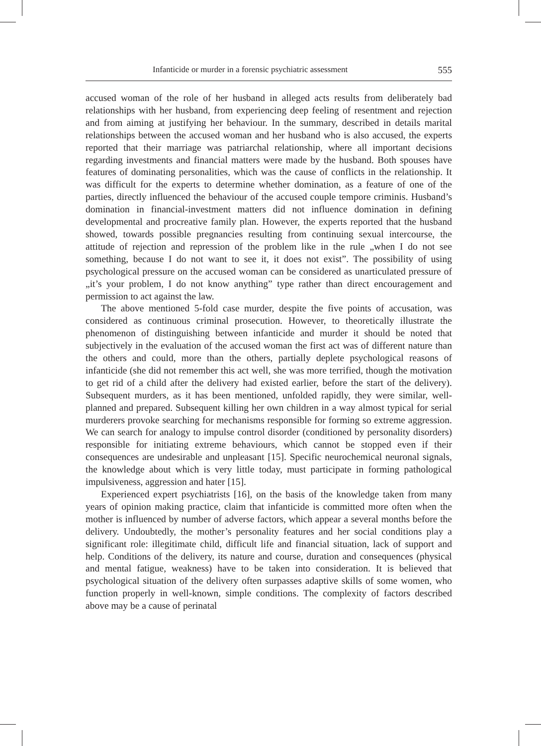Infanticide or murder in a forensic psychiatric assessment 555
accused woman of the role of her husband in alleged acts results from deliberately bad relationships with her husband, from experiencing deep feeling of resentment and rejection and from aiming at justifying her behaviour. In the summary, described in details marital relationships between the accused woman and her husband who is also accused, the experts reported that their marriage was patriarchal relationship, where all important decisions regarding investments and financial matters were made by the husband. Both spouses have features of dominating personalities, which was the cause of conflicts in the relationship. It was difficult for the experts to determine whether domination, as a feature of one of the parties, directly influenced the behaviour of the accused couple tempore criminis. Husband’s domination in financial-investment matters did not influence domination in defining developmental and procreative family plan. However, the experts reported that the husband showed, towards possible pregnancies resulting from continuing sexual intercourse, the attitude of rejection and repression of the problem like in the rule „when I do not see something, because I do not want to see it, it does not exist”. The possibility of using psychological pressure on the accused woman can be considered as unarticulated pressure of „it’s your problem, I do not know anything” type rather than direct encouragement and permission to act against the law.
The above mentioned 5-fold case murder, despite the five points of accusation, was considered as continuous criminal prosecution. However, to theoretically illustrate the phenomenon of distinguishing between infanticide and murder it should be noted that subjectively in the evaluation of the accused woman the first act was of different nature than the others and could, more than the others, partially deplete psychological reasons of infanticide (she did not remember this act well, she was more terrified, though the motivation to get rid of a child after the delivery had existed earlier, before the start of the delivery). Subsequent murders, as it has been mentioned, unfolded rapidly, they were similar, well-planned and prepared. Subsequent killing her own children in a way almost typical for serial murderers provoke searching for mechanisms responsible for forming so extreme aggression. We can search for analogy to impulse control disorder (conditioned by personality disorders) responsible for initiating extreme behaviours, which cannot be stopped even if their consequences are undesirable and unpleasant [15]. Specific neurochemical neuronal signals, the knowledge about which is very little today, must participate in forming pathological impulsiveness, aggression and hater [15].
Experienced expert psychiatrists [16], on the basis of the knowledge taken from many years of opinion making practice, claim that infanticide is committed more often when the mother is influenced by number of adverse factors, which appear a several months before the delivery. Undoubtedly, the mother’s personality features and her social conditions play a significant role: illegitimate child, difficult life and financial situation, lack of support and help. Conditions of the delivery, its nature and course, duration and consequences (physical and mental fatigue, weakness) have to be taken into consideration. It is believed that psychological situation of the delivery often surpasses adaptive skills of some women, who function properly in well-known, simple conditions. The complexity of factors described above may be a cause of perinatal